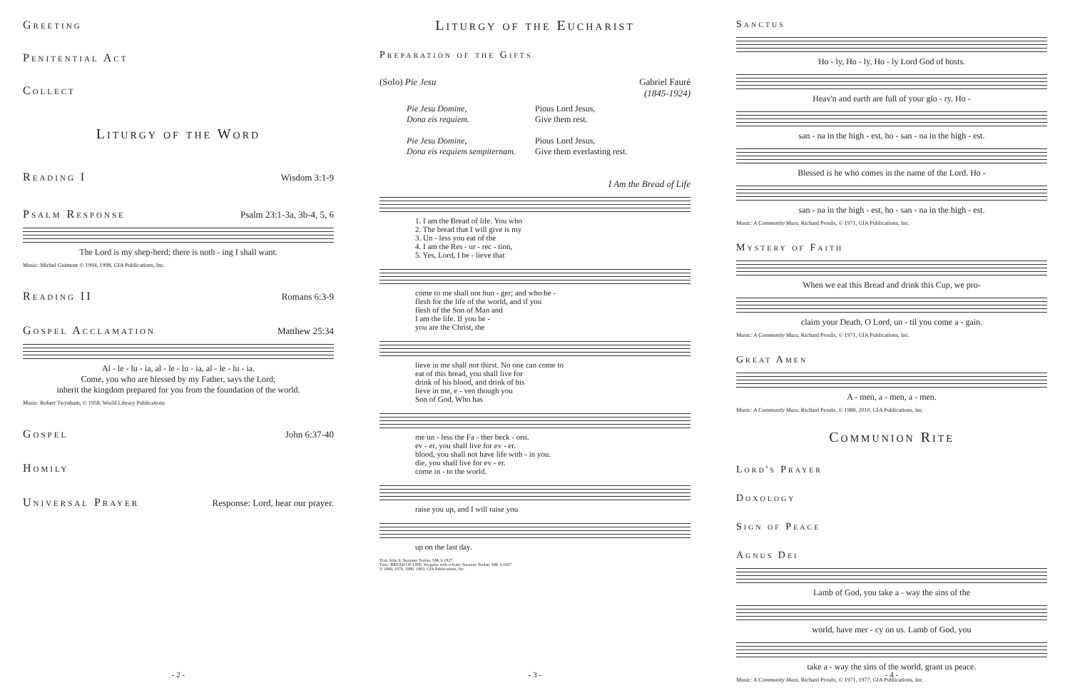Greeting
Penitential Act
Collect
Liturgy of the Word
Reading I Wisdom 3:1-9
Psalm Response Psalm 23:1-3a, 3b-4, 5, 6
The Lord is my shep-herd; there is noth - ing I shall want.
Music: Michel Guimont © 1994, 1998, GIA Publications, Inc.
Reading II Romans 6:3-9
Gospel Acclamation Matthew 25:34
Al - le - lu - ia, al - le - lu - ia, al - le - lu - ia.
Come, you who are blessed by my Father, says the Lord;
inherit the kingdom prepared for you from the foundation of the world.
Music: Robert Twynham, © 1958, World Library Publications
Gospel John 6:37-40
Homily
Universal Prayer Response: Lord, hear our prayer.
- 2 -
Liturgy of the Eucharist
Preparation of the Gifts
(Solo) Pie Jesu Gabriel Fauré
(1845-1924)
Pie Jesu Domine,
Dona eis requiem.
Pie Jesu Domine,
Dona eis requiem sempiternam.
Pious Lord Jesus,
Give them rest.
Pious Lord Jesus,
Give them everlasting rest.
I Am the Bread of Life
1. I am the Bread of life. You who 2. The bread that I will give is my 3. Un - less you eat of the 4. I am the Res - ur - rec - tion, 5. Yes, Lord, I be - lieve that
come to me shall not hun - ger; and who be - flesh for the life of the world, and if you flesh of the Son of Man and I am the life. If you be - you are the Christ, the
lieve in me shall not thirst. No one can come to eat of this bread, you shall live for drink of his blood, and drink of his lieve in me, e - ven though you Son of God, Who has
me un - less the Fa - ther beck - ons. ev - er, you shall live for ev - er. blood, you shall not have life with - in you. die, you shall live for ev - er. come in - to the world.
raise you up, and I will raise you
up on the last day.
Text: John 6; Suzanne Toolan, SM, b.1927
Tune: BREAD OF LIFE, Irregular with refrain; Suzanne Toolan, SM, b.1927
© 1966, 1970, 1986, 1993, GIA Publications, Inc.
- 3 -
Sanctus
Ho - ly, Ho - ly, Ho - ly Lord God of hosts.
Heav'n and earth are full of your glo - ry. Ho -
san - na in the high - est, ho - san - na in the high - est.
Blessed is he who comes in the name of the Lord. Ho -
san - na in the high - est, ho - san - na in the high - est.
Music: A Community Mass, Richard Proulx, © 1971, GIA Publications, Inc.
Mystery of Faith
When we eat this Bread and drink this Cup, we pro-
claim your Death, O Lord, un - til you come a - gain.
Music: A Community Mass, Richard Proulx, © 1971, GIA Publications, Inc.
Great Amen
A - men, a - men, a - men.
Music: A Community Mass, Richard Proulx, © 1988, 2010, GIA Publications, Inc.
Communion Rite
Lord's Prayer
Doxology
Sign of Peace
Agnus Dei
Lamb of God, you take a - way the sins of the
world, have mer - cy on us. Lamb of God, you
take a - way the sins of the world, grant us peace.
Music: A Community Mass, Richard Proulx, © 1971, 1977, GIA Publications, Inc.
- 4 -